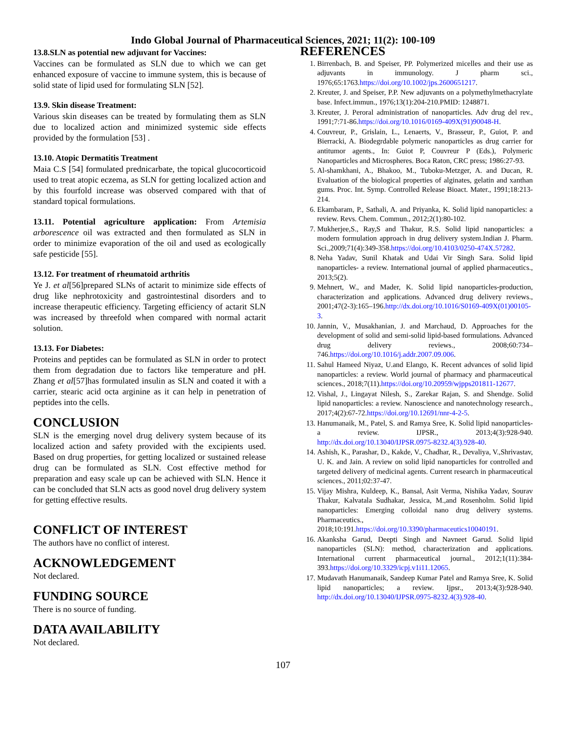Indo Global Journal of Pharmaceutical Sciences, 2021; 11(2): 100-109
13.8.SLN as potential new adjuvant for Vaccines:
Vaccines can be formulated as SLN due to which we can get enhanced exposure of vaccine to immune system, this is because of solid state of lipid used for formulating SLN [52].
13.9. Skin disease Treatment:
Various skin diseases can be treated by formulating them as SLN due to localized action and minimized systemic side effects provided by the formulation [53] .
13.10. Atopic Dermatitis Treatment
Maia C.S [54] formulated prednicarbate, the topical glucocorticoid used to treat atopic eczema, as SLN for getting localized action and by this fourfold increase was observed compared with that of standard topical formulations.
13.11. Potential agriculture application: From Artemisia arborescence oil was extracted and then formulated as SLN in order to minimize evaporation of the oil and used as ecologically safe pesticide [55].
13.12. For treatment of rheumatoid arthritis
Ye J. et al[56]prepared SLNs of actarit to minimize side effects of drug like nephrotoxicity and gastrointestinal disorders and to increase therapeutic efficiency. Targeting efficiency of actarit SLN was increased by threefold when compared with normal actarit solution.
13.13. For Diabetes:
Proteins and peptides can be formulated as SLN in order to protect them from degradation due to factors like temperature and pH. Zhang et al[57]has formulated insulin as SLN and coated it with a carrier, stearic acid octa arginine as it can help in penetration of peptides into the cells.
CONCLUSION
SLN is the emerging novel drug delivery system because of its localized action and safety provided with the excipients used. Based on drug properties, for getting localized or sustained release drug can be formulated as SLN. Cost effective method for preparation and easy scale up can be achieved with SLN. Hence it can be concluded that SLN acts as good novel drug delivery system for getting effective results.
CONFLICT OF INTEREST
The authors have no conflict of interest.
ACKNOWLEDGEMENT
Not declared.
FUNDING SOURCE
There is no source of funding.
DATA AVAILABILITY
Not declared.
REFERENCES
1. Birrenbach, B. and Speiser, PP. Polymerized micelles and their use as adjuvants in immunology. J pharm sci., 1976;65:1763.https://doi.org/10.1002/jps.2600651217.
2. Kreuter, J. and Speiser, P.P. New adjuvants on a polymethylmethacrylate base. Infect.immun., 1976;13(1):204-210.PMID: 1248871.
3. Kreuter, J. Peroral administration of nanoparticles. Adv drug del rev., 1991;7:71-86.https://doi.org/10.1016/0169-409X(91)90048-H.
4. Couvreur, P., Grislain, L., Lenaerts, V., Brasseur, P., Guiot, P. and Bierracki, A. Biodegrdable polymeric nanoparticles as drug carrier for antitumor agents., In: Guiot P, Couvreur P (Eds.), Polymeric Nanoparticles and Microspheres. Boca Raton, CRC press; 1986:27-93.
5. Al-shamkhani, A., Bhakoo, M., Tuboku-Metzger, A. and Ducan, R. Evaluation of the biological properties of alginates, gelatin and xanthan gums. Proc. Int. Symp. Controlled Release Bioact. Mater., 1991;18:213-214.
6. Ekambaram, P., Sathali, A. and Priyanka, K. Solid lipid nanoparticles: a review. Revs. Chem. Commun., 2012;2(1):80-102.
7. Mukherjee,S., Ray,S and Thakur, R.S. Solid lipid nanoparticles: a modern formulation approach in drug delivery system.Indian J. Pharm. Sci.,2009;71(4):349-358.https://doi.org/10.4103/0250-474X.57282.
8. Neha Yadav, Sunil Khatak and Udai Vir Singh Sara. Solid lipid nanoparticles- a review. International journal of applied pharmaceutics., 2013;5(2).
9. Mehnert, W., and Mader, K. Solid lipid nanoparticles-production, characterization and applications. Advanced drug delivery reviews., 2001;47(2-3):165–196.http://dx.doi.org/10.1016/S0169-409X(01)00105-3.
10. Jannin, V., Musakhanian, J. and Marchaud, D. Approaches for the development of solid and semi-solid lipid-based formulations. Advanced drug delivery reviews., 2008;60:734–746.https://doi.org/10.1016/j.addr.2007.09.006.
11. Sahul Hameed Niyaz, U.and Elango, K. Recent advances of solid lipid nanoparticles: a review. World journal of pharmacy and pharmaceutical sciences., 2018;7(11).https://doi.org/10.20959/wjpps201811-12677.
12. Vishal, J., Lingayat Nilesh, S., Zarekar Rajan, S. and Shendge. Solid lipid nanoparticles: a review. Nanoscience and nanotechnology research., 2017;4(2):67-72.https://doi.org/10.12691/nnr-4-2-5.
13. Hanumanaik, M., Patel, S. and Ramya Sree, K. Solid lipid nanoparticles- a review. IJPSR., 2013;4(3):928-940. http://dx.doi.org/10.13040/IJPSR.0975-8232.4(3).928-40.
14. Ashish, K., Parashar, D., Kakde, V., Chadhar, R., Devaliya, V.,Shrivastav, U. K. and Jain. A review on solid lipid nanoparticles for controlled and targeted delivery of medicinal agents. Current research in pharmaceutical sciences., 2011;02:37-47.
15. Vijay Mishra, Kuldeep, K., Bansal, Asit Verma, Nishika Yadav, Sourav Thakur, Kalvatala Sudhakar, Jessica, M.,and Rosenholm. Solid lipid nanoparticles: Emerging colloidal nano drug delivery systems. Pharmaceutics., 2018;10:191.https://doi.org/10.3390/pharmaceutics10040191.
16. Akanksha Garud, Deepti Singh and Navneet Garud. Solid lipid nanoparticles (SLN): method, characterization and applications. International current pharmaceutical journal., 2012;1(11):384-393.https://doi.org/10.3329/icpj.v1i11.12065.
17. Mudavath Hanumanaik, Sandeep Kumar Patel and Ramya Sree, K. Solid lipid nanoparticles; a review. Ijpsr., 2013;4(3):928-940. http://dx.doi.org/10.13040/IJPSR.0975-8232.4(3).928-40.
107